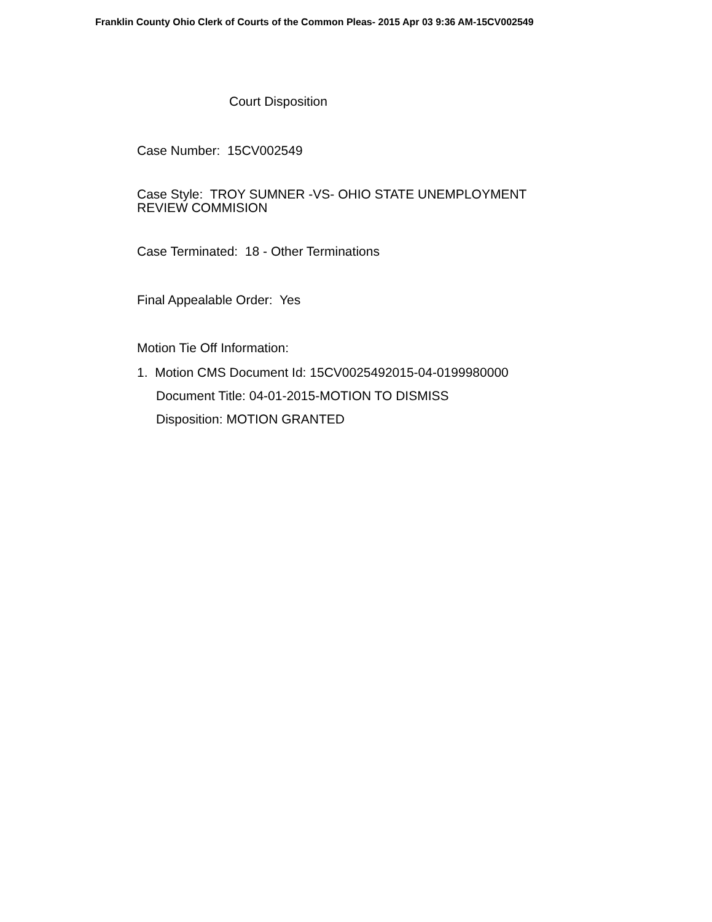Franklin County Ohio Clerk of Courts of the Common Pleas- 2015 Apr 03 9:36 AM-15CV002549
Court Disposition
Case Number: 15CV002549
Case Style: TROY SUMNER -VS- OHIO STATE UNEMPLOYMENT
REVIEW COMMISION
Case Terminated: 18 - Other Terminations
Final Appealable Order: Yes
Motion Tie Off Information:
1. Motion CMS Document Id: 15CV0025492015-04-0199980000
Document Title: 04-01-2015-MOTION TO DISMISS
Disposition: MOTION GRANTED